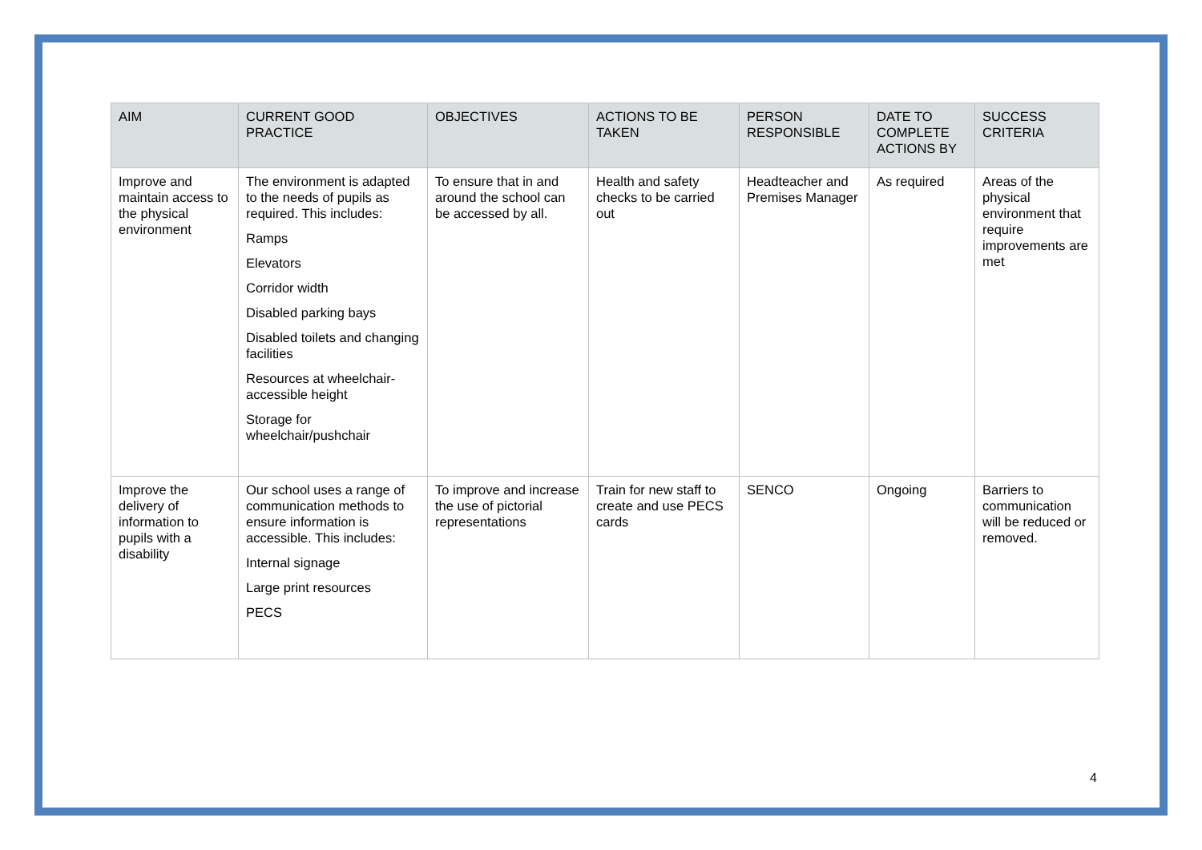| AIM | CURRENT GOOD PRACTICE | OBJECTIVES | ACTIONS TO BE TAKEN | PERSON RESPONSIBLE | DATE TO COMPLETE ACTIONS BY | SUCCESS CRITERIA |
| --- | --- | --- | --- | --- | --- | --- |
| Improve and maintain access to the physical environment | The environment is adapted to the needs of pupils as required. This includes: Ramps Elevators Corridor width Disabled parking bays Disabled toilets and changing facilities Resources at wheelchair-accessible height Storage for wheelchair/pushchair | To ensure that in and around the school can be accessed by all. | Health and safety checks to be carried out | Headteacher and Premises Manager | As required | Areas of the physical environment that require improvements are met |
| Improve the delivery of information to pupils with a disability | Our school uses a range of communication methods to ensure information is accessible. This includes: Internal signage Large print resources PECS | To improve and increase the use of pictorial representations | Train for new staff to create and use PECS cards | SENCO | Ongoing | Barriers to communication will be reduced or removed. |
4